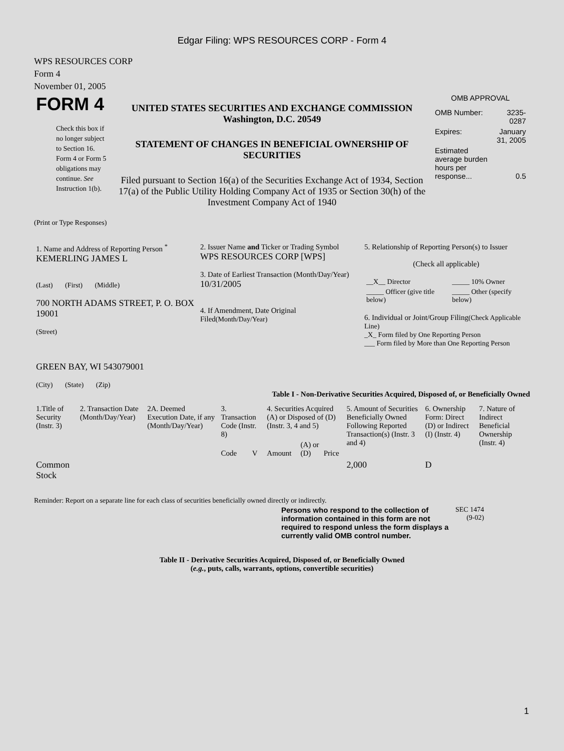Edgar Filing: WPS RESOURCES CORP - Form 4
WPS RESOURCES CORP
Form 4
November 01, 2005
| FORM 4 Check this box if no longer subject to Section 16. Form 4 or Form 5 obligations may continue. See Instruction 1(b). | UNITED STATES SECURITIES AND EXCHANGE COMMISSION Washington, D.C. 20549 STATEMENT OF CHANGES IN BENEFICIAL OWNERSHIP OF SECURITIES Filed pursuant to Section 16(a) of the Securities Exchange Act of 1934, Section 17(a) of the Public Utility Holding Company Act of 1935 or Section 30(h) of the Investment Company Act of 1940 | OMB APPROVAL / OMB Number: / 3235-0287 / / Expires: / January 31, 2005 / / Estimated average burden hours per response... / 0.5 / |
(Print or Type Responses)
| 1. Name and Address of Reporting Person <sup>*</sup> KEMERLING JAMES L (Last) (First) (Middle) 700 NORTH ADAMS STREET, P. O. BOX 19001 (Street) GREEN BAY, WI 543079001 (City) (State) (Zip) | 2. Issuer Name and Ticker or Trading Symbol WPS RESOURCES CORP [WPS] 3. Date of Earliest Transaction (Month/Day/Year) 10/31/2005 4. If Amendment, Date Original Filed (Month/Day/Year) | 5. Relationship of Reporting Person(s) to Issuer (Check all applicable) / __X__ Director / _____ 10% Owner / / _____ Officer (give title below) / _____ Other (specify below) / 6. Individual or Joint/Group Filing (Check Applicable Line) _X_ Form filed by One Reporting Person ___ Form filed by More than One Reporting Person |
Table I - Non-Derivative Securities Acquired, Disposed of, or Beneficially Owned
| 1.Title of Security (Instr. 3) | 2. Transaction Date (Month/Day/Year) | 2A. Deemed Execution Date, if any (Month/Day/Year) | 3. Transaction Code (Instr. 8) | | 4. Securities Acquired (A) or Disposed of (D) (Instr. 3, 4 and 5) | | | 5. Amount of Securities Beneficially Owned Following Reported Transaction(s) (Instr. 3 and 4) | 6. Ownership Form: Direct (D) or Indirect (I) (Instr. 4) | 7. Nature of Indirect Beneficial Ownership (Instr. 4) |
| --- | --- | --- | --- | --- | --- | --- | --- | --- | --- | --- |
| | | | Code | V | Amount | (A) or (D) | Price | | | |
| Common Stock | | | | | | | | 2,000 | D | |
Reminder: Report on a separate line for each class of securities beneficially owned directly or indirectly.
| Persons who respond to the collection of information contained in this form are not required to respond unless the form displays a currently valid OMB control number. | SEC 1474 (9-02) |
Table II - Derivative Securities Acquired, Disposed of, or Beneficially Owned
(e.g., puts, calls, warrants, options, convertible securities)
1